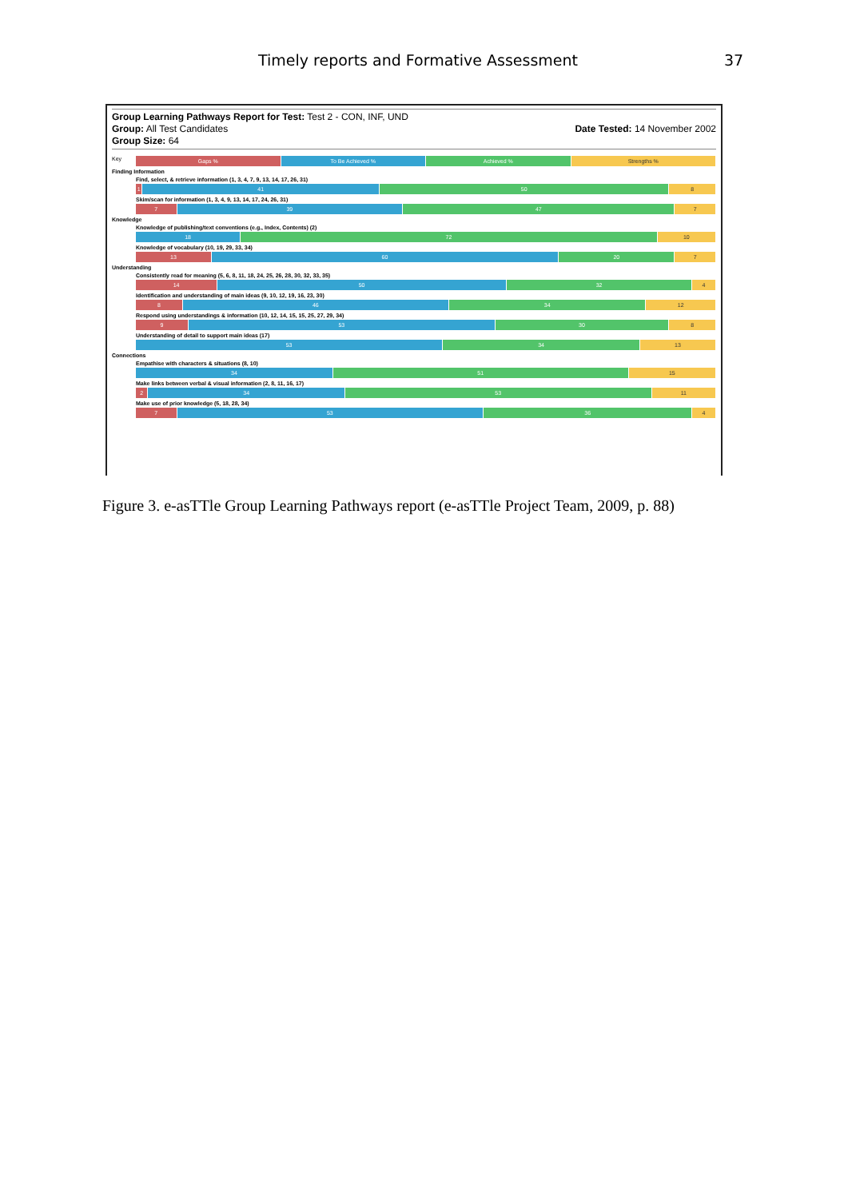Timely reports and Formative Assessment 37
Group Learning Pathways Report for Test: Test 2 - CON, INF, UND
Group: All Test Candidates
Group Size: 64
Date Tested: 14 November 2002
Key
Gaps % To Be Achieved % Achieved % Strengths %
Finding Information
Find, select, & retrieve information (1, 3, 4, 7, 9, 13, 14, 17, 26, 31)
1 41 50 8
Skim/scan for information (1, 3, 4, 9, 13, 14, 17, 24, 26, 31)
7 39 47 7
Knowledge
Knowledge of publishing/text conventions (e.g., Index, Contents) (2)
18 72 10
Knowledge of vocabulary (10, 19, 29, 33, 34)
13 60 20 7
Understanding
Consistently read for meaning (5, 6, 8, 11, 18, 24, 25, 26, 28, 30, 32, 33, 35)
14 50 32 4
Identification and understanding of main ideas (9, 10, 12, 19, 16, 23, 30)
8 46 34 12
Respond using understandings & information (10, 12, 14, 15, 15, 25, 27, 29, 34)
9 53 30 8
Understanding of detail to support main ideas (17)
53 34 13
Connections
Empathise with characters & situations (8, 10)
34 51 15
Make links between verbal & visual information (2, 8, 11, 16, 17)
2 34 53 11
Make use of prior knowledge (5, 18, 28, 34)
7 53 36 4
Figure 3. e-asTTle Group Learning Pathways report (e-asTTle Project Team, 2009, p. 88)